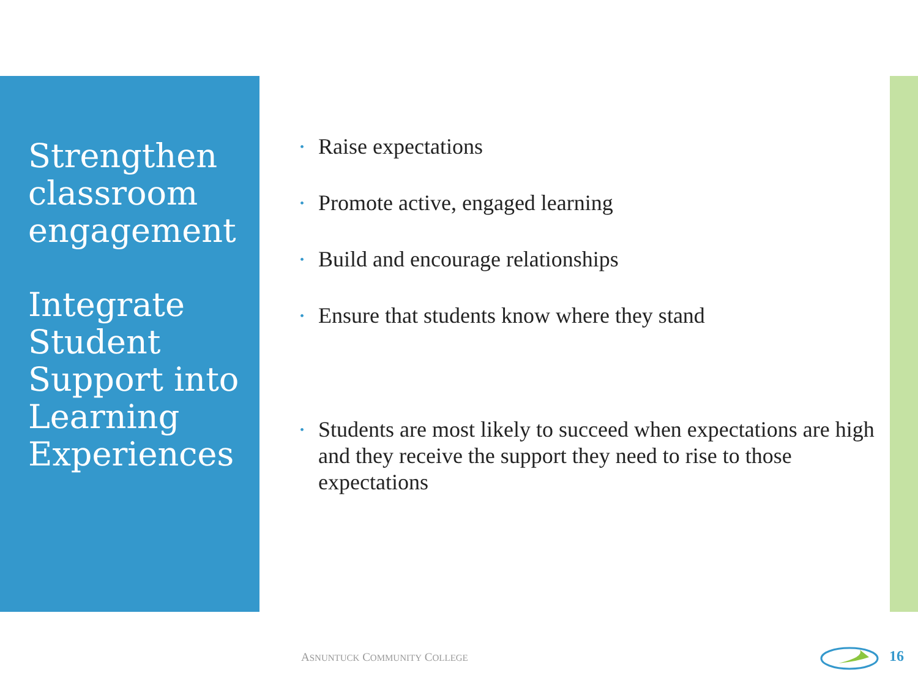Strengthen classroom engagement
Integrate Student Support into Learning Experiences
• Raise expectations
• Promote active, engaged learning
• Build and encourage relationships
• Ensure that students know where they stand
• Students are most likely to succeed when expectations are high and they receive the support they need to rise to those expectations
ASNUNTUCK COMMUNITY COLLEGE 16